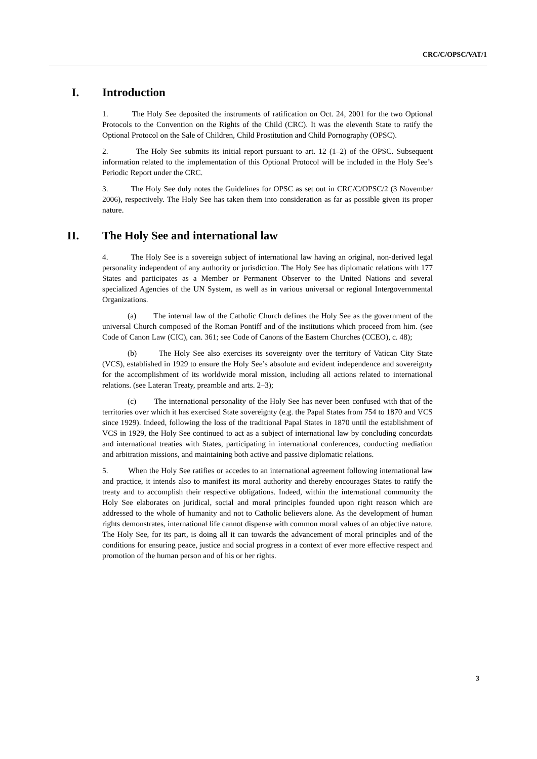CRC/C/OPSC/VAT/1
I. Introduction
1. The Holy See deposited the instruments of ratification on Oct. 24, 2001 for the two Optional Protocols to the Convention on the Rights of the Child (CRC). It was the eleventh State to ratify the Optional Protocol on the Sale of Children, Child Prostitution and Child Pornography (OPSC).
2. The Holy See submits its initial report pursuant to art. 12 (1–2) of the OPSC. Subsequent information related to the implementation of this Optional Protocol will be included in the Holy See’s Periodic Report under the CRC.
3. The Holy See duly notes the Guidelines for OPSC as set out in CRC/C/OPSC/2 (3 November 2006), respectively. The Holy See has taken them into consideration as far as possible given its proper nature.
II. The Holy See and international law
4. The Holy See is a sovereign subject of international law having an original, non-derived legal personality independent of any authority or jurisdiction. The Holy See has diplomatic relations with 177 States and participates as a Member or Permanent Observer to the United Nations and several specialized Agencies of the UN System, as well as in various universal or regional Intergovernmental Organizations.
(a) The internal law of the Catholic Church defines the Holy See as the government of the universal Church composed of the Roman Pontiff and of the institutions which proceed from him. (see Code of Canon Law (CIC), can. 361; see Code of Canons of the Eastern Churches (CCEO), c. 48);
(b) The Holy See also exercises its sovereignty over the territory of Vatican City State (VCS), established in 1929 to ensure the Holy See’s absolute and evident independence and sovereignty for the accomplishment of its worldwide moral mission, including all actions related to international relations. (see Lateran Treaty, preamble and arts. 2–3);
(c) The international personality of the Holy See has never been confused with that of the territories over which it has exercised State sovereignty (e.g. the Papal States from 754 to 1870 and VCS since 1929). Indeed, following the loss of the traditional Papal States in 1870 until the establishment of VCS in 1929, the Holy See continued to act as a subject of international law by concluding concordats and international treaties with States, participating in international conferences, conducting mediation and arbitration missions, and maintaining both active and passive diplomatic relations.
5. When the Holy See ratifies or accedes to an international agreement following international law and practice, it intends also to manifest its moral authority and thereby encourages States to ratify the treaty and to accomplish their respective obligations. Indeed, within the international community the Holy See elaborates on juridical, social and moral principles founded upon right reason which are addressed to the whole of humanity and not to Catholic believers alone. As the development of human rights demonstrates, international life cannot dispense with common moral values of an objective nature. The Holy See, for its part, is doing all it can towards the advancement of moral principles and of the conditions for ensuring peace, justice and social progress in a context of ever more effective respect and promotion of the human person and of his or her rights.
3